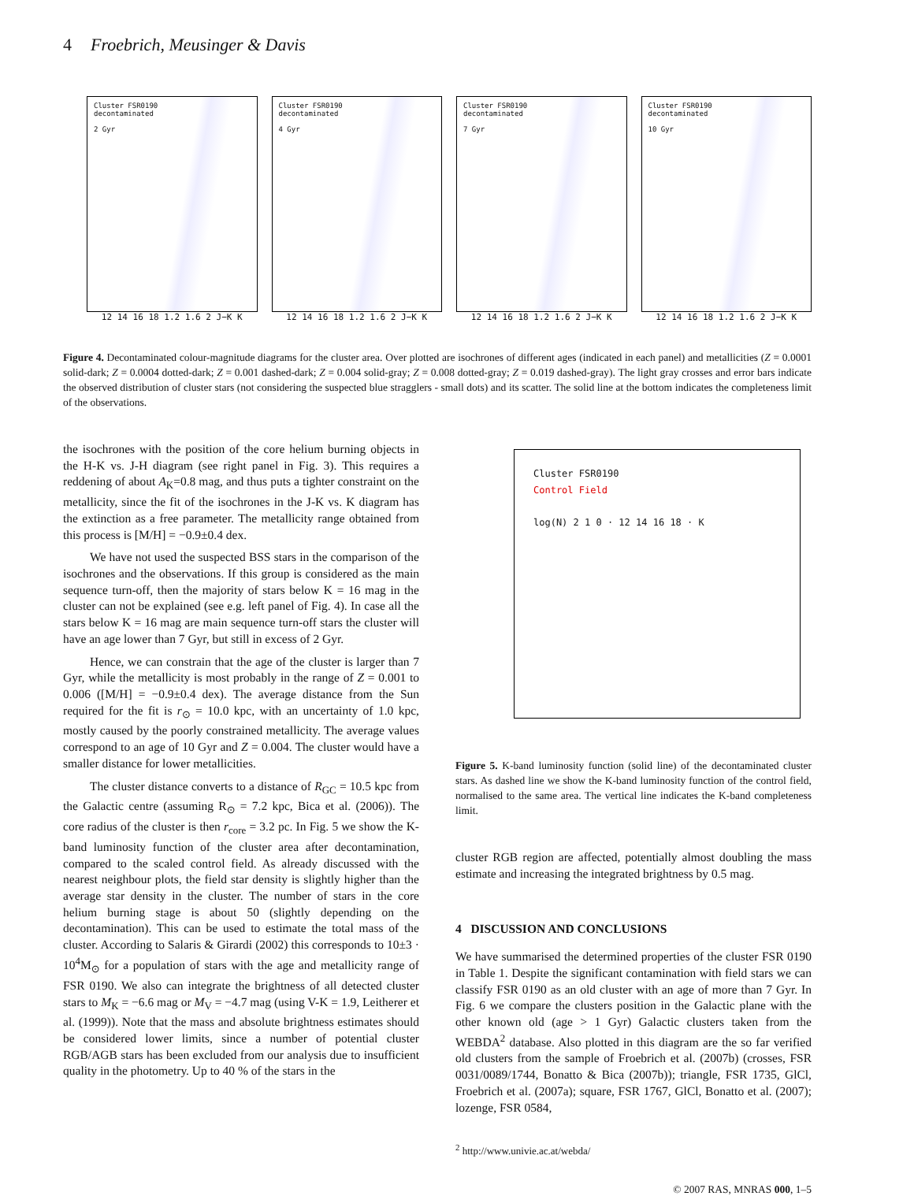4 Froebrich, Meusinger & Davis
Cluster FSR0190
decontaminated
2 Gyr
12 14 16 18 1.2 1.6 2 J−K K
Cluster FSR0190
decontaminated
4 Gyr
12 14 16 18 1.2 1.6 2 J−K K
Cluster FSR0190
decontaminated
7 Gyr
12 14 16 18 1.2 1.6 2 J−K K
Cluster FSR0190
decontaminated
10 Gyr
12 14 16 18 1.2 1.6 2 J−K K
Figure 4. Decontaminated colour-magnitude diagrams for the cluster area. Over plotted are isochrones of different ages (indicated in each panel) and metallicities (Z = 0.0001 solid-dark; Z = 0.0004 dotted-dark; Z = 0.001 dashed-dark; Z = 0.004 solid-gray; Z = 0.008 dotted-gray; Z = 0.019 dashed-gray). The light gray crosses and error bars indicate the observed distribution of cluster stars (not considering the suspected blue stragglers - small dots) and its scatter. The solid line at the bottom indicates the completeness limit of the observations.
the isochrones with the position of the core helium burning objects in the H-K vs. J-H diagram (see right panel in Fig. 3). This requires a reddening of about A<sub>K</sub>=0.8 mag, and thus puts a tighter constraint on the metallicity, since the fit of the isochrones in the J-K vs. K diagram has the extinction as a free parameter. The metallicity range obtained from this process is [M/H] = −0.9±0.4 dex.
We have not used the suspected BSS stars in the comparison of the isochrones and the observations. If this group is considered as the main sequence turn-off, then the majority of stars below K = 16 mag in the cluster can not be explained (see e.g. left panel of Fig. 4). In case all the stars below K = 16 mag are main sequence turn-off stars the cluster will have an age lower than 7 Gyr, but still in excess of 2 Gyr.
Hence, we can constrain that the age of the cluster is larger than 7 Gyr, while the metallicity is most probably in the range of Z = 0.001 to 0.006 ([M/H] = −0.9±0.4 dex). The average distance from the Sun required for the fit is r<sub>⊙</sub> = 10.0 kpc, with an uncertainty of 1.0 kpc, mostly caused by the poorly constrained metallicity. The average values correspond to an age of 10 Gyr and Z = 0.004. The cluster would have a smaller distance for lower metallicities.
The cluster distance converts to a distance of R<sub>GC</sub> = 10.5 kpc from the Galactic centre (assuming R<sub>⊙</sub> = 7.2 kpc, Bica et al. (2006)). The core radius of the cluster is then r<sub>core</sub> = 3.2 pc. In Fig. 5 we show the K-band luminosity function of the cluster area after decontamination, compared to the scaled control field. As already discussed with the nearest neighbour plots, the field star density is slightly higher than the average star density in the cluster. The number of stars in the core helium burning stage is about 50 (slightly depending on the decontamination). This can be used to estimate the total mass of the cluster. According to Salaris & Girardi (2002) this corresponds to 10±3 · 10<sup>4</sup>M<sub>⊙</sub> for a population of stars with the age and metallicity range of FSR 0190. We also can integrate the brightness of all detected cluster stars to M<sub>K</sub> = −6.6 mag or M<sub>V</sub> = −4.7 mag (using V-K = 1.9, Leitherer et al. (1999)). Note that the mass and absolute brightness estimates should be considered lower limits, since a number of potential cluster RGB/AGB stars has been excluded from our analysis due to insufficient quality in the photometry. Up to 40 % of the stars in the
Cluster FSR0190
Control Field
log(N) 2 1 0 · 12 14 16 18 · K
Figure 5. K-band luminosity function (solid line) of the decontaminated cluster stars. As dashed line we show the K-band luminosity function of the control field, normalised to the same area. The vertical line indicates the K-band completeness limit.
cluster RGB region are affected, potentially almost doubling the mass estimate and increasing the integrated brightness by 0.5 mag.
4 DISCUSSION AND CONCLUSIONS
We have summarised the determined properties of the cluster FSR 0190 in Table 1. Despite the significant contamination with field stars we can classify FSR 0190 as an old cluster with an age of more than 7 Gyr. In Fig. 6 we compare the clusters position in the Galactic plane with the other known old (age > 1 Gyr) Galactic clusters taken from the WEBDA<sup>2</sup> database. Also plotted in this diagram are the so far verified old clusters from the sample of Froebrich et al. (2007b) (crosses, FSR 0031/0089/1744, Bonatto & Bica (2007b)); triangle, FSR 1735, GlCl, Froebrich et al. (2007a); square, FSR 1767, GlCl, Bonatto et al. (2007); lozenge, FSR 0584,
<sup>2</sup> http://www.univie.ac.at/webda/
© 2007 RAS, MNRAS 000, 1–5